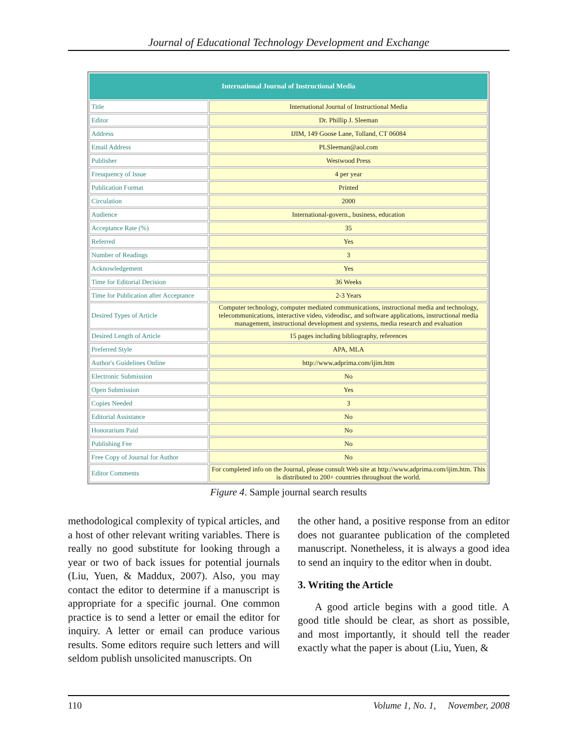Journal of Educational Technology Development and Exchange
| International Journal of Instructional Media | |
| --- | --- |
| Title | International Journal of Instructional Media |
| Editor | Dr. Phillip J. Sleeman |
| Address | IJIM, 149 Goose Lane, Tolland, CT 06084 |
| Email Address | PLSleeman@aol.com |
| Publisher | Westwood Press |
| Freuquency of Issue | 4 per year |
| Publication Format | Printed |
| Circulation | 2000 |
| Audience | International-govern., business, education |
| Acceptance Rate (%) | 35 |
| Referred | Yes |
| Number of Readings | 3 |
| Acknowledgement | Yes |
| Time for Editorial Decision | 36 Weeks |
| Time for Publication after Acceptance | 2-3 Years |
| Desired Types of Article | Computer technology, computer mediated communications, instructional media and technology, telecommunications, interactive video, videodisc, and software applications, instructional media management, instructional development and systems, media research and evaluation |
| Desired Length of Article | 15 pages including bibliography, references |
| Preferred Style | APA, MLA |
| Author's Guidelines Online | http://www.adprima.com/ijim.htm |
| Electronic Submission | No |
| Open Submission | Yes |
| Copies Needed | 3 |
| Editorial Assistance | No |
| Honorarium Paid | No |
| Publishing Fee | No |
| Free Copy of Journal for Author | No |
| Editor Comments | For completed info on the Journal, please consult Web site at http://www.adprima.com/ijim.htm. This is distributed to 200+ countries throughout the world. |
Figure 4. Sample journal search results
methodological complexity of typical articles, and a host of other relevant writing variables. There is really no good substitute for looking through a year or two of back issues for potential journals (Liu, Yuen, & Maddux, 2007). Also, you may contact the editor to determine if a manuscript is appropriate for a specific journal. One common practice is to send a letter or email the editor for inquiry. A letter or email can produce various results. Some editors require such letters and will seldom publish unsolicited manuscripts. On
the other hand, a positive response from an editor does not guarantee publication of the completed manuscript. Nonetheless, it is always a good idea to send an inquiry to the editor when in doubt.
3. Writing the Article
A good article begins with a good title. A good title should be clear, as short as possible, and most importantly, it should tell the reader exactly what the paper is about (Liu, Yuen, &
110 Volume 1, No. 1, November, 2008